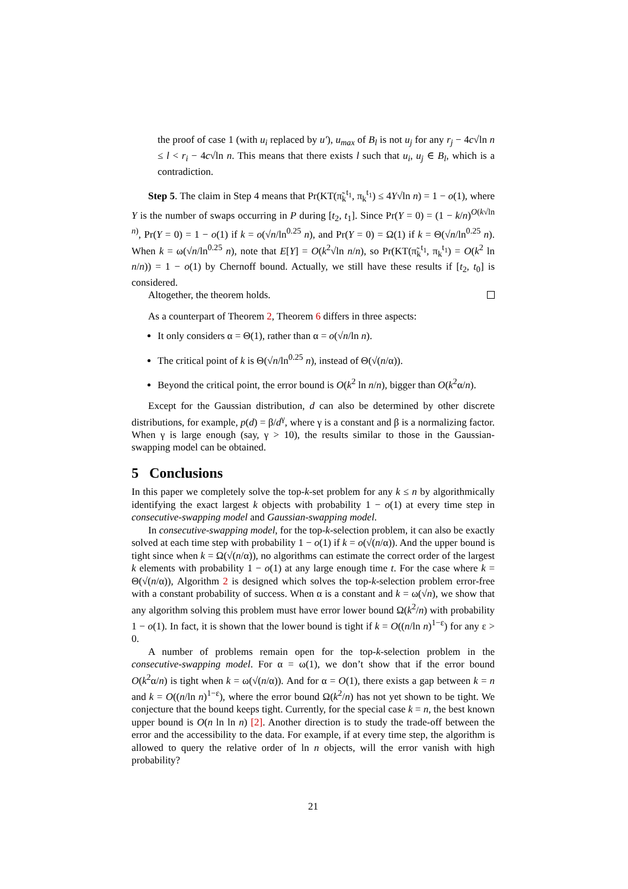the proof of case 1 (with u<sub>i</sub> replaced by u′), u<sub>max</sub> of B<sub>l</sub> is not u<sub>j</sub> for any r<sub>j</sub> − 4c√ln n ≤ l < r<sub>i</sub> − 4c√ln n. This means that there exists l such that u<sub>i</sub>, u<sub>j</sub> ∈ B<sub>l</sub>, which is a contradiction.
Step 5. The claim in Step 4 means that Pr(KT(π̃<sub>k</sub><sup>t<sub>1</sub></sup>, π<sub>k</sub><sup>t<sub>1</sub></sup>) ≤ 4Y√ln n) = 1 − o(1), where Y is the number of swaps occurring in P during [t<sub>2</sub>, t<sub>1</sub>]. Since Pr(Y = 0) = (1 − k/n)<sup>O(k√ln n)</sup>, Pr(Y = 0) = 1 − o(1) if k = o(√n/ln<sup>0.25</sup> n), and Pr(Y = 0) = Ω(1) if k = Θ(√n/ln<sup>0.25</sup> n). When k = ω(√n/ln<sup>0.25</sup> n), note that E[Y] = O(k<sup>2</sup>√ln n/n), so Pr(KT(π̃<sub>k</sub><sup>t<sub>1</sub></sup>, π<sub>k</sub><sup>t<sub>1</sub></sup>) = O(k<sup>2</sup> ln n/n)) = 1 − o(1) by Chernoff bound. Actually, we still have these results if [t<sub>2</sub>, t<sub>0</sub>] is considered.
Altogether, the theorem holds.
As a counterpart of Theorem 2, Theorem 6 differs in three aspects:
It only considers α = Θ(1), rather than α = o(√n/ln n).
The critical point of k is Θ(√n/ln<sup>0.25</sup> n), instead of Θ(√(n/α)).
Beyond the critical point, the error bound is O(k<sup>2</sup> ln n/n), bigger than O(k<sup>2</sup>α/n).
Except for the Gaussian distribution, d can also be determined by other discrete distributions, for example, p(d) = β/d<sup>γ</sup>, where γ is a constant and β is a normalizing factor. When γ is large enough (say, γ > 10), the results similar to those in the Gaussian-swapping model can be obtained.
5 Conclusions
In this paper we completely solve the top-k-set problem for any k ≤ n by algorithmically identifying the exact largest k objects with probability 1 − o(1) at every time step in consecutive-swapping model and Gaussian-swapping model.
In consecutive-swapping model, for the top-k-selection problem, it can also be exactly solved at each time step with probability 1 − o(1) if k = o(√(n/α)). And the upper bound is tight since when k = Ω(√(n/α)), no algorithms can estimate the correct order of the largest k elements with probability 1 − o(1) at any large enough time t. For the case where k = Θ(√(n/α)), Algorithm 2 is designed which solves the top-k-selection problem error-free with a constant probability of success. When α is a constant and k = ω(√n), we show that any algorithm solving this problem must have error lower bound Ω(k<sup>2</sup>/n) with probability 1 − o(1). In fact, it is shown that the lower bound is tight if k = O((n/ln n)<sup>1−ε</sup>) for any ε > 0.
A number of problems remain open for the top-k-selection problem in the consecutive-swapping model. For α = ω(1), we don’t show that if the error bound O(k<sup>2</sup>α/n) is tight when k = ω(√(n/α)). And for α = O(1), there exists a gap between k = n and k = O((n/ln n)<sup>1−ε</sup>), where the error bound Ω(k<sup>2</sup>/n) has not yet shown to be tight. We conjecture that the bound keeps tight. Currently, for the special case k = n, the best known upper bound is O(n ln ln n) [2]. Another direction is to study the trade-off between the error and the accessibility to the data. For example, if at every time step, the algorithm is allowed to query the relative order of ln n objects, will the error vanish with high probability?
21